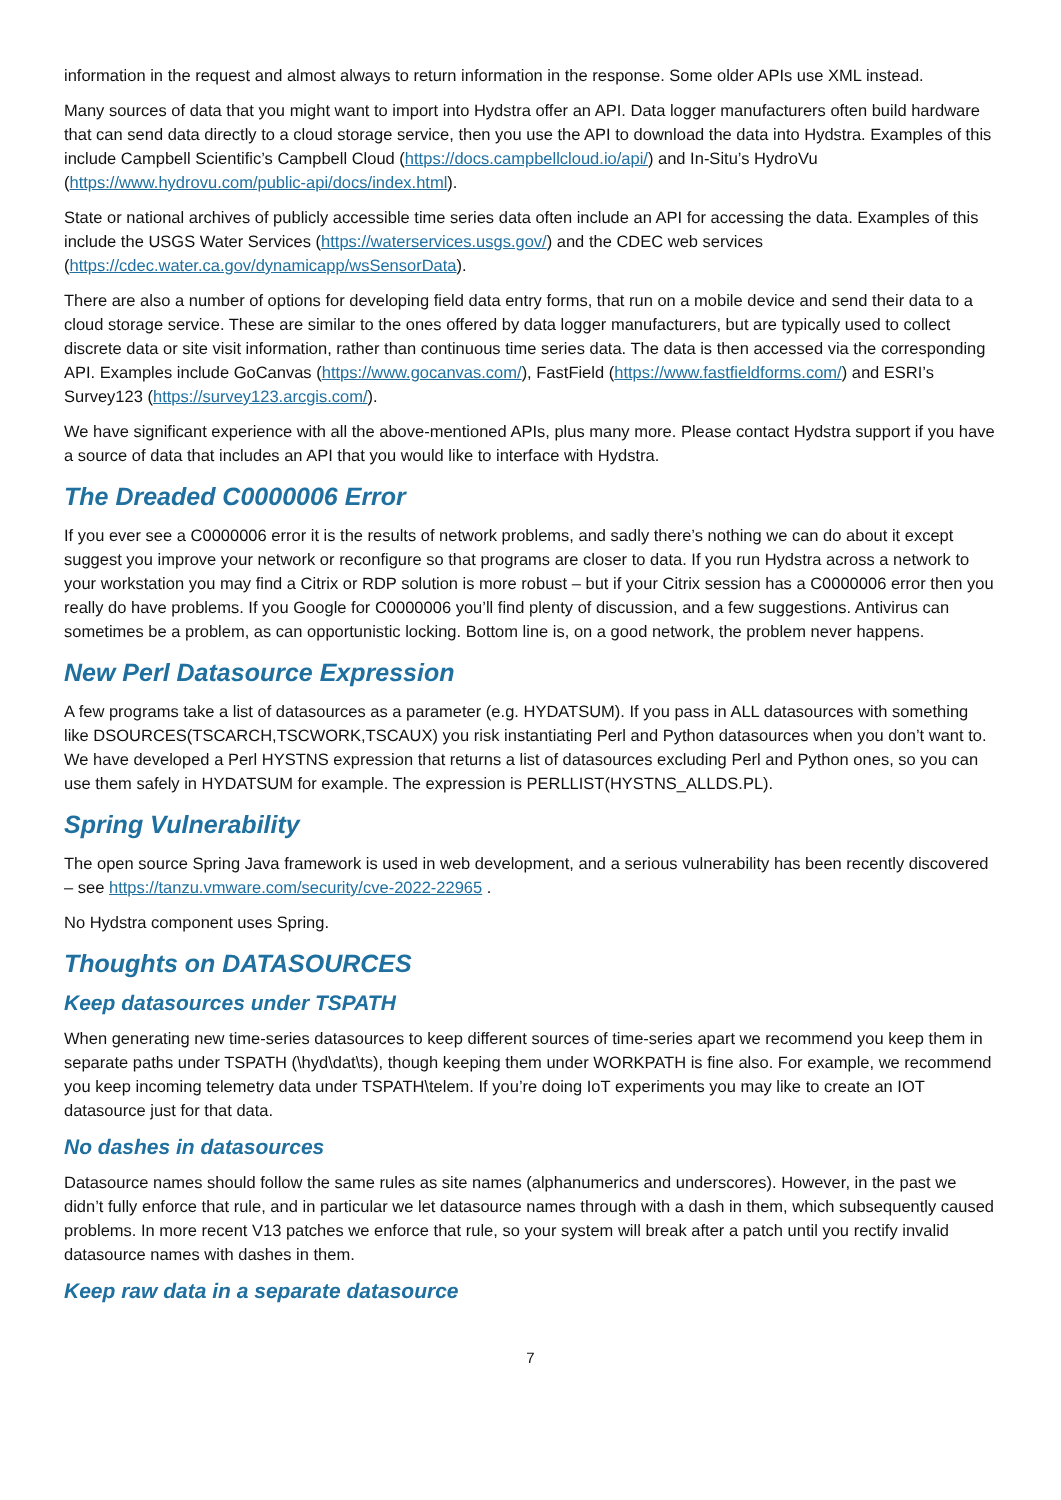information in the request and almost always to return information in the response. Some older APIs use XML instead.
Many sources of data that you might want to import into Hydstra offer an API. Data logger manufacturers often build hardware that can send data directly to a cloud storage service, then you use the API to download the data into Hydstra. Examples of this include Campbell Scientific’s Campbell Cloud (https://docs.campbellcloud.io/api/) and In-Situ’s HydroVu (https://www.hydrovu.com/public-api/docs/index.html).
State or national archives of publicly accessible time series data often include an API for accessing the data. Examples of this include the USGS Water Services (https://waterservices.usgs.gov/) and the CDEC web services (https://cdec.water.ca.gov/dynamicapp/wsSensorData).
There are also a number of options for developing field data entry forms, that run on a mobile device and send their data to a cloud storage service. These are similar to the ones offered by data logger manufacturers, but are typically used to collect discrete data or site visit information, rather than continuous time series data. The data is then accessed via the corresponding API. Examples include GoCanvas (https://www.gocanvas.com/), FastField (https://www.fastfieldforms.com/) and ESRI’s Survey123 (https://survey123.arcgis.com/).
We have significant experience with all the above-mentioned APIs, plus many more. Please contact Hydstra support if you have a source of data that includes an API that you would like to interface with Hydstra.
The Dreaded C0000006 Error
If you ever see a C0000006 error it is the results of network problems, and sadly there’s nothing we can do about it except suggest you improve your network or reconfigure so that programs are closer to data. If you run Hydstra across a network to your workstation you may find a Citrix or RDP solution is more robust – but if your Citrix session has a C0000006 error then you really do have problems. If you Google for C0000006 you’ll find plenty of discussion, and a few suggestions. Antivirus can sometimes be a problem, as can opportunistic locking. Bottom line is, on a good network, the problem never happens.
New Perl Datasource Expression
A few programs take a list of datasources as a parameter (e.g. HYDATSUM). If you pass in ALL datasources with something like DSOURCES(TSCARCH,TSCWORK,TSCAUX) you risk instantiating Perl and Python datasources when you don’t want to. We have developed a Perl HYSTNS expression that returns a list of datasources excluding Perl and Python ones, so you can use them safely in HYDATSUM for example. The expression is PERLLIST(HYSTNS_ALLDS.PL).
Spring Vulnerability
The open source Spring Java framework is used in web development, and a serious vulnerability has been recently discovered – see https://tanzu.vmware.com/security/cve-2022-22965 .
No Hydstra component uses Spring.
Thoughts on DATASOURCES
Keep datasources under TSPATH
When generating new time-series datasources to keep different sources of time-series apart we recommend you keep them in separate paths under TSPATH (\hyd\dat\ts), though keeping them under WORKPATH is fine also. For example, we recommend you keep incoming telemetry data under TSPATH\telem. If you’re doing IoT experiments you may like to create an IOT datasource just for that data.
No dashes in datasources
Datasource names should follow the same rules as site names (alphanumerics and underscores). However, in the past we didn’t fully enforce that rule, and in particular we let datasource names through with a dash in them, which subsequently caused problems. In more recent V13 patches we enforce that rule, so your system will break after a patch until you rectify invalid datasource names with dashes in them.
Keep raw data in a separate datasource
7